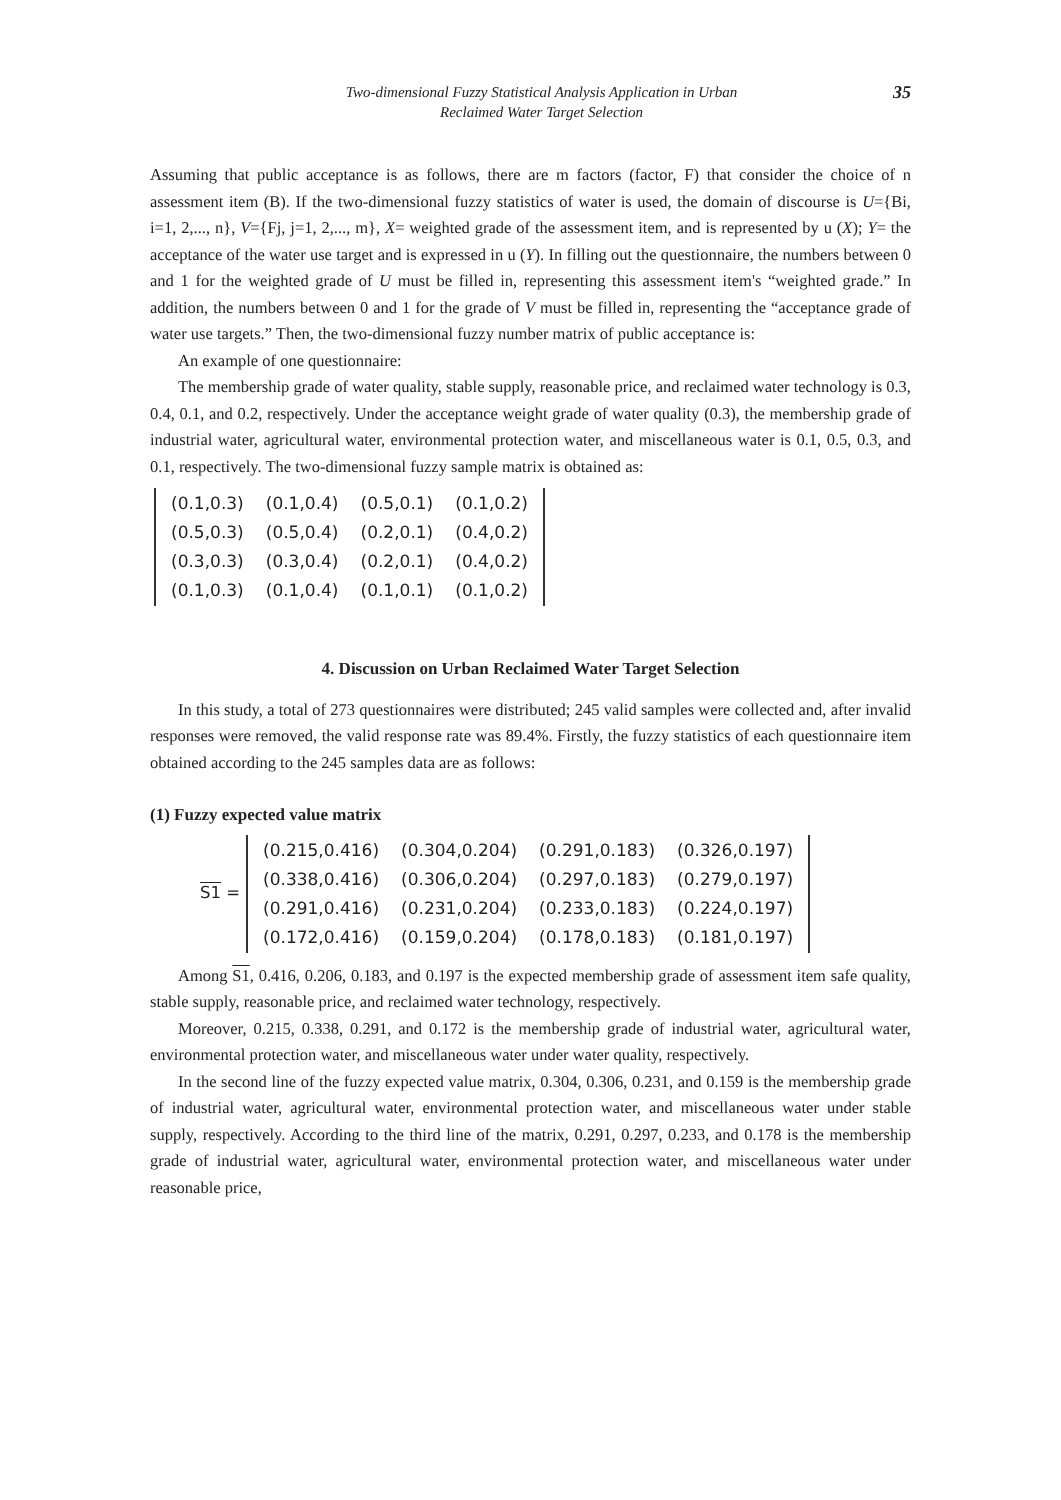Two-dimensional Fuzzy Statistical Analysis Application in Urban
Reclaimed Water Target Selection
35
Assuming that public acceptance is as follows, there are m factors (factor, F) that consider the choice of n assessment item (B). If the two-dimensional fuzzy statistics of water is used, the domain of discourse is U={Bi, i=1, 2,..., n}, V={Fj, j=1, 2,..., m}, X= weighted grade of the assessment item, and is represented by u (X); Y= the acceptance of the water use target and is expressed in u (Y). In filling out the questionnaire, the numbers between 0 and 1 for the weighted grade of U must be filled in, representing this assessment item's “weighted grade.” In addition, the numbers between 0 and 1 for the grade of V must be filled in, representing the “acceptance grade of water use targets.” Then, the two-dimensional fuzzy number matrix of public acceptance is:
An example of one questionnaire:
The membership grade of water quality, stable supply, reasonable price, and reclaimed water technology is 0.3, 0.4, 0.1, and 0.2, respectively. Under the acceptance weight grade of water quality (0.3), the membership grade of industrial water, agricultural water, environmental protection water, and miscellaneous water is 0.1, 0.5, 0.3, and 0.1, respectively. The two-dimensional fuzzy sample matrix is obtained as:
| (0.1,0.3) | (0.1,0.4) | (0.5,0.1) | (0.1,0.2) |
| (0.5,0.3) | (0.5,0.4) | (0.2,0.1) | (0.4,0.2) |
| (0.3,0.3) | (0.3,0.4) | (0.2,0.1) | (0.4,0.2) |
| (0.1,0.3) | (0.1,0.4) | (0.1,0.1) | (0.1,0.2) |
4. Discussion on Urban Reclaimed Water Target Selection
In this study, a total of 273 questionnaires were distributed; 245 valid samples were collected and, after invalid responses were removed, the valid response rate was 89.4%. Firstly, the fuzzy statistics of each questionnaire item obtained according to the 245 samples data are as follows:
(1) Fuzzy expected value matrix
S1 =
| (0.215,0.416) | (0.304,0.204) | (0.291,0.183) | (0.326,0.197) |
| (0.338,0.416) | (0.306,0.204) | (0.297,0.183) | (0.279,0.197) |
| (0.291,0.416) | (0.231,0.204) | (0.233,0.183) | (0.224,0.197) |
| (0.172,0.416) | (0.159,0.204) | (0.178,0.183) | (0.181,0.197) |
Among S1, 0.416, 0.206, 0.183, and 0.197 is the expected membership grade of assessment item safe quality, stable supply, reasonable price, and reclaimed water technology, respectively.
Moreover, 0.215, 0.338, 0.291, and 0.172 is the membership grade of industrial water, agricultural water, environmental protection water, and miscellaneous water under water quality, respectively.
In the second line of the fuzzy expected value matrix, 0.304, 0.306, 0.231, and 0.159 is the membership grade of industrial water, agricultural water, environmental protection water, and miscellaneous water under stable supply, respectively. According to the third line of the matrix, 0.291, 0.297, 0.233, and 0.178 is the membership grade of industrial water, agricultural water, environmental protection water, and miscellaneous water under reasonable price,